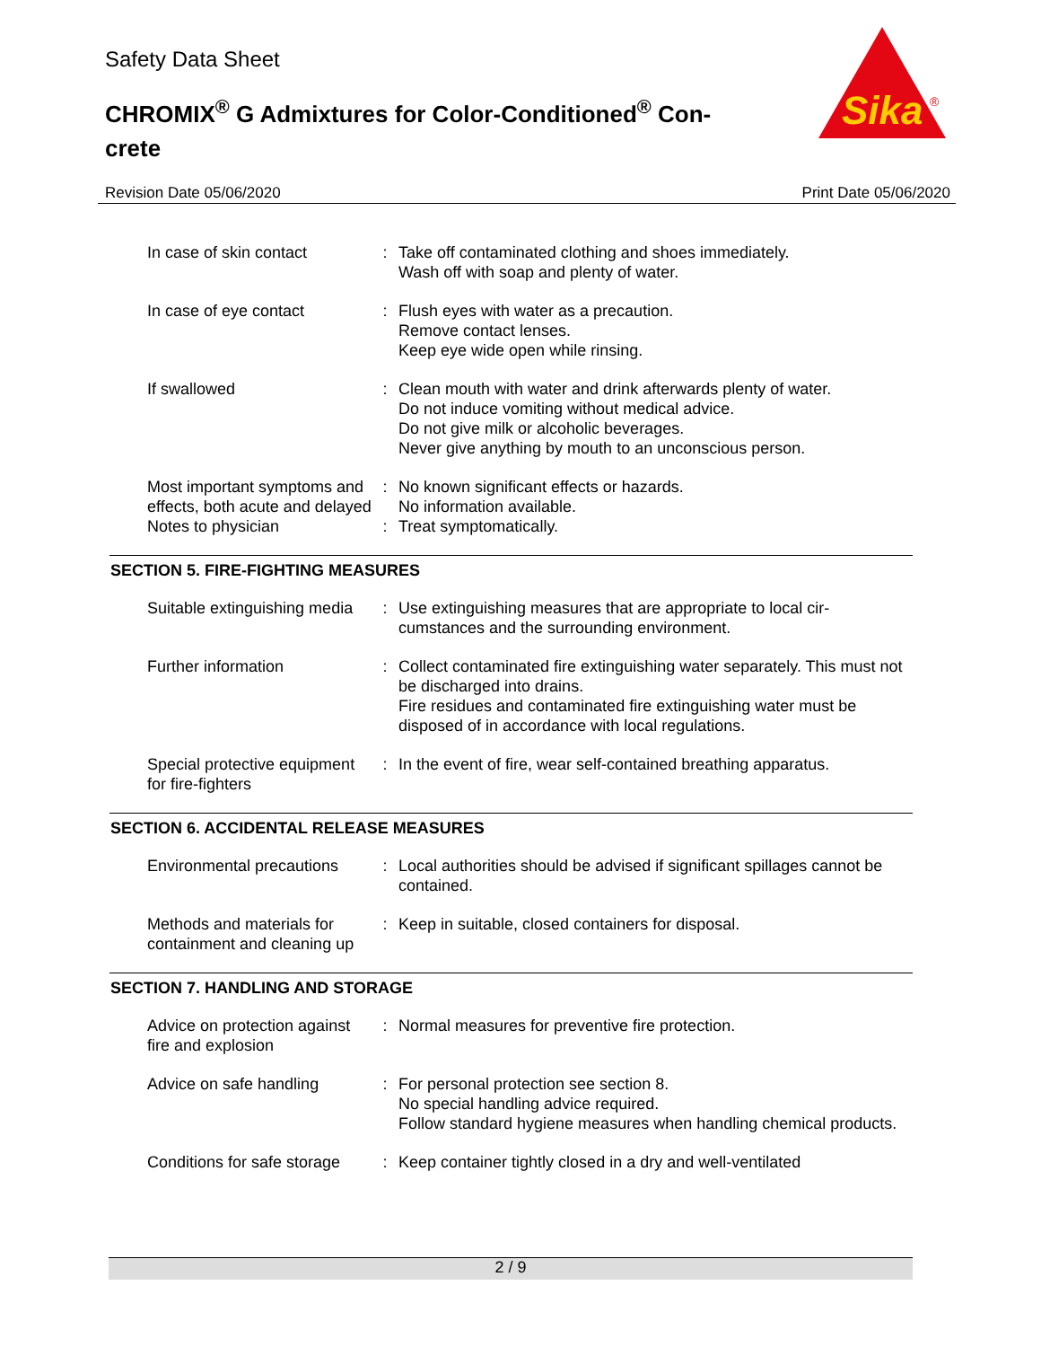Safety Data Sheet
CHROMIX<sup>®</sup> G Admixtures for Color-Conditioned<sup>®</sup> Con-crete
Sika
®
Revision Date 05/06/2020 Print Date 05/06/2020
In case of skin contact : Take off contaminated clothing and shoes immediately.
Wash off with soap and plenty of water.
In case of eye contact : Flush eyes with water as a precaution.
Remove contact lenses.
Keep eye wide open while rinsing.
If swallowed : Clean mouth with water and drink afterwards plenty of water.
Do not induce vomiting without medical advice.
Do not give milk or alcoholic beverages.
Never give anything by mouth to an unconscious person.
Most important symptoms and effects, both acute and delayed
: No known significant effects or hazards.
No information available.
Notes to physician : Treat symptomatically.
SECTION 5. FIRE-FIGHTING MEASURES
Suitable extinguishing media
: Use extinguishing measures that are appropriate to local cir-cumstances and the surrounding environment.
Further information : Collect contaminated fire extinguishing water separately. This must not be discharged into drains.
Fire residues and contaminated fire extinguishing water must be disposed of in accordance with local regulations.
Special protective equipment for fire-fighters
: In the event of fire, wear self-contained breathing apparatus.
SECTION 6. ACCIDENTAL RELEASE MEASURES
Environmental precautions
: Local authorities should be advised if significant spillages cannot be contained.
Methods and materials for containment and cleaning up
: Keep in suitable, closed containers for disposal.
SECTION 7. HANDLING AND STORAGE
Advice on protection against fire and explosion
: Normal measures for preventive fire protection.
Advice on safe handling : For personal protection see section 8.
No special handling advice required.
Follow standard hygiene measures when handling chemical products.
Conditions for safe storage
: Keep container tightly closed in a dry and well-ventilated
2 / 9